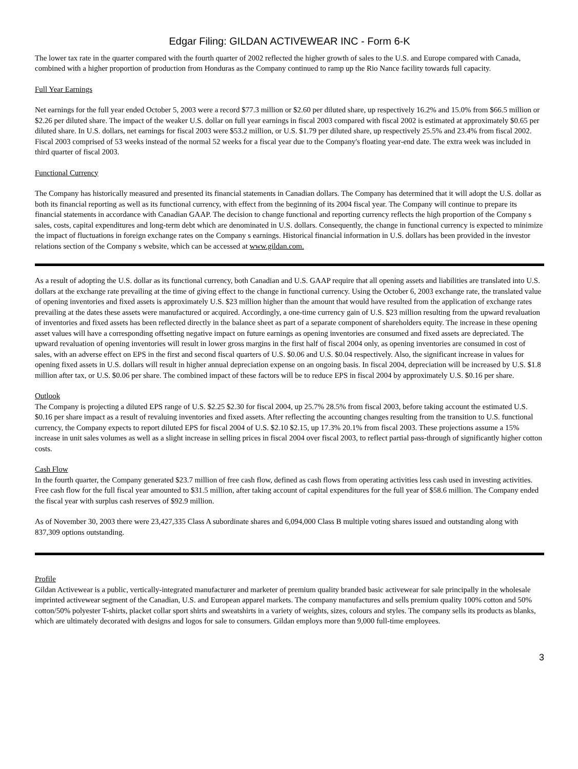Edgar Filing: GILDAN ACTIVEWEAR INC - Form 6-K
The lower tax rate in the quarter compared with the fourth quarter of 2002 reflected the higher growth of sales to the U.S. and Europe compared with Canada, combined with a higher proportion of production from Honduras as the Company continued to ramp up the Rio Nance facility towards full capacity.
Full Year Earnings
Net earnings for the full year ended October 5, 2003 were a record $77.3 million or $2.60 per diluted share, up respectively 16.2% and 15.0% from $66.5 million or $2.26 per diluted share. The impact of the weaker U.S. dollar on full year earnings in fiscal 2003 compared with fiscal 2002 is estimated at approximately $0.65 per diluted share. In U.S. dollars, net earnings for fiscal 2003 were $53.2 million, or U.S. $1.79 per diluted share, up respectively 25.5% and 23.4% from fiscal 2002. Fiscal 2003 comprised of 53 weeks instead of the normal 52 weeks for a fiscal year due to the Company's floating year-end date. The extra week was included in third quarter of fiscal 2003.
Functional Currency
The Company has historically measured and presented its financial statements in Canadian dollars. The Company has determined that it will adopt the U.S. dollar as both its financial reporting as well as its functional currency, with effect from the beginning of its 2004 fiscal year. The Company will continue to prepare its financial statements in accordance with Canadian GAAP. The decision to change functional and reporting currency reflects the high proportion of the Company s sales, costs, capital expenditures and long-term debt which are denominated in U.S. dollars. Consequently, the change in functional currency is expected to minimize the impact of fluctuations in foreign exchange rates on the Company s earnings. Historical financial information in U.S. dollars has been provided in the investor relations section of the Company s website, which can be accessed at www.gildan.com.
As a result of adopting the U.S. dollar as its functional currency, both Canadian and U.S. GAAP require that all opening assets and liabilities are translated into U.S. dollars at the exchange rate prevailing at the time of giving effect to the change in functional currency. Using the October 6, 2003 exchange rate, the translated value of opening inventories and fixed assets is approximately U.S. $23 million higher than the amount that would have resulted from the application of exchange rates prevailing at the dates these assets were manufactured or acquired. Accordingly, a one-time currency gain of U.S. $23 million resulting from the upward revaluation of inventories and fixed assets has been reflected directly in the balance sheet as part of a separate component of shareholders equity. The increase in these opening asset values will have a corresponding offsetting negative impact on future earnings as opening inventories are consumed and fixed assets are depreciated. The upward revaluation of opening inventories will result in lower gross margins in the first half of fiscal 2004 only, as opening inventories are consumed in cost of sales, with an adverse effect on EPS in the first and second fiscal quarters of U.S. $0.06 and U.S. $0.04 respectively. Also, the significant increase in values for opening fixed assets in U.S. dollars will result in higher annual depreciation expense on an ongoing basis. In fiscal 2004, depreciation will be increased by U.S. $1.8 million after tax, or U.S. $0.06 per share. The combined impact of these factors will be to reduce EPS in fiscal 2004 by approximately U.S. $0.16 per share.
Outlook
The Company is projecting a diluted EPS range of U.S. $2.25 $2.30 for fiscal 2004, up 25.7% 28.5% from fiscal 2003, before taking account the estimated U.S. $0.16 per share impact as a result of revaluing inventories and fixed assets. After reflecting the accounting changes resulting from the transition to U.S. functional currency, the Company expects to report diluted EPS for fiscal 2004 of U.S. $2.10 $2.15, up 17.3% 20.1% from fiscal 2003. These projections assume a 15% increase in unit sales volumes as well as a slight increase in selling prices in fiscal 2004 over fiscal 2003, to reflect partial pass-through of significantly higher cotton costs.
Cash Flow
In the fourth quarter, the Company generated $23.7 million of free cash flow, defined as cash flows from operating activities less cash used in investing activities. Free cash flow for the full fiscal year amounted to $31.5 million, after taking account of capital expenditures for the full year of $58.6 million. The Company ended the fiscal year with surplus cash reserves of $92.9 million.
As of November 30, 2003 there were 23,427,335 Class A subordinate shares and 6,094,000 Class B multiple voting shares issued and outstanding along with 837,309 options outstanding.
Profile
Gildan Activewear is a public, vertically-integrated manufacturer and marketer of premium quality branded basic activewear for sale principally in the wholesale imprinted activewear segment of the Canadian, U.S. and European apparel markets. The company manufactures and sells premium quality 100% cotton and 50% cotton/50% polyester T-shirts, placket collar sport shirts and sweatshirts in a variety of weights, sizes, colours and styles. The company sells its products as blanks, which are ultimately decorated with designs and logos for sale to consumers. Gildan employs more than 9,000 full-time employees.
3